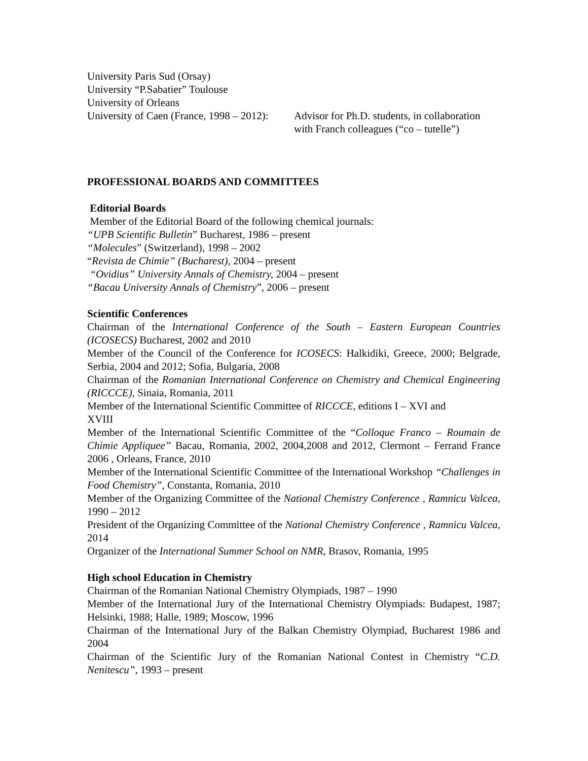University Paris Sud (Orsay)
University “P.Sabatier” Toulouse
University of Orleans
University of Caen (France, 1998 – 2012):
Advisor for Ph.D. students, in collaboration
with Franch colleagues (“co – tutelle”)
PROFESSIONAL BOARDS AND COMMITTEES
Editorial Boards
Member of the Editorial Board of the following chemical journals:
“UPB Scientific Bulletin” Bucharest, 1986 – present
“Molecules” (Switzerland), 1998 – 2002
“Revista de Chimie” (Bucharest), 2004 – present
“Ovidius” University Annals of Chemistry, 2004 – present
“Bacau University Annals of Chemistry”, 2006 – present
Scientific Conferences
Chairman of the International Conference of the South – Eastern European Countries (ICOSECS) Bucharest, 2002 and 2010
Member of the Council of the Conference for ICOSECS: Halkidiki, Greece, 2000; Belgrade, Serbia, 2004 and 2012; Sofia, Bulgaria, 2008
Chairman of the Romanian International Conference on Chemistry and Chemical Engineering (RICCCE), Sinaia, Romania, 2011
Member of the International Scientific Committee of RICCCE, editions I – XVI and
XVIII
Member of the International Scientific Committee of the “Colloque Franco – Roumain de Chimie Appliquee” Bacau, Romania, 2002, 2004,2008 and 2012, Clermont – Ferrand France 2006 , Orleans, France, 2010
Member of the International Scientific Committee of the International Workshop “Challenges in Food Chemistry”, Constanta, Romania, 2010
Member of the Organizing Committee of the National Chemistry Conference , Ramnicu Valcea, 1990 – 2012
President of the Organizing Committee of the National Chemistry Conference , Ramnicu Valcea, 2014
Organizer of the International Summer School on NMR, Brasov, Romania, 1995
High school Education in Chemistry
Chairman of the Romanian National Chemistry Olympiads, 1987 – 1990
Member of the International Jury of the International Chemistry Olympiads: Budapest, 1987; Helsinki, 1988; Halle, 1989; Moscow, 1996
Chairman of the International Jury of the Balkan Chemistry Olympiad, Bucharest 1986 and 2004
Chairman of the Scientific Jury of the Romanian National Contest in Chemistry “C.D. Nenitescu”, 1993 – present